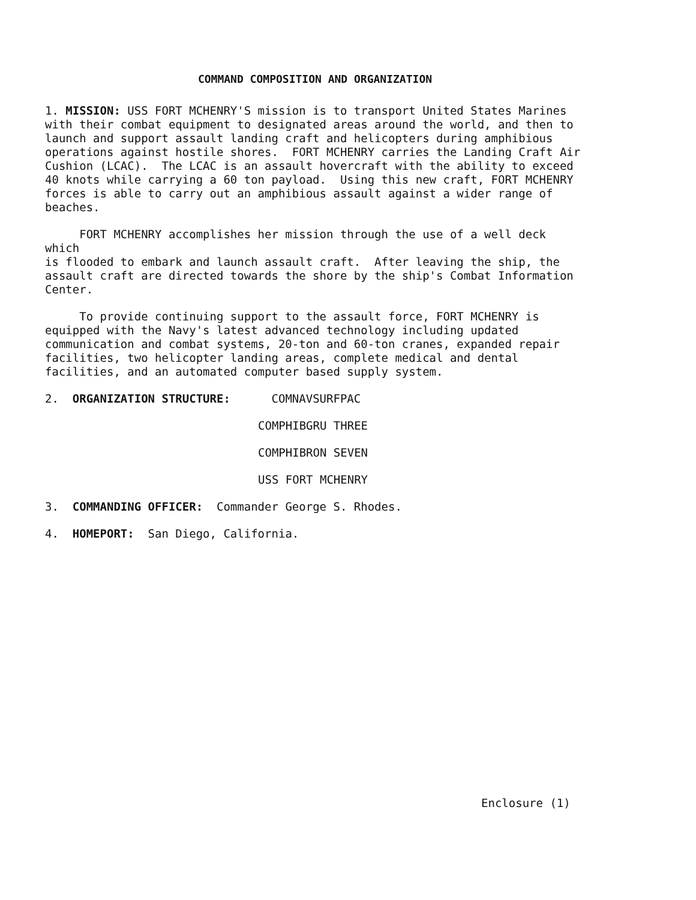COMMAND COMPOSITION AND ORGANIZATION
1. MISSION: USS FORT MCHENRY'S mission is to transport United States Marines with their combat equipment to designated areas around the world, and then to launch and support assault landing craft and helicopters during amphibious operations against hostile shores. FORT MCHENRY carries the Landing Craft Air Cushion (LCAC). The LCAC is an assault hovercraft with the ability to exceed 40 knots while carrying a 60 ton payload. Using this new craft, FORT MCHENRY forces is able to carry out an amphibious assault against a wider range of beaches.
FORT MCHENRY accomplishes her mission through the use of a well deck which is flooded to embark and launch assault craft. After leaving the ship, the assault craft are directed towards the shore by the ship's Combat Information Center.
To provide continuing support to the assault force, FORT MCHENRY is equipped with the Navy's latest advanced technology including updated communication and combat systems, 20-ton and 60-ton cranes, expanded repair facilities, two helicopter landing areas, complete medical and dental facilities, and an automated computer based supply system.
2. ORGANIZATION STRUCTURE: COMNAVSURFPAC
COMPHIBGRU THREE
COMPHIBRON SEVEN
USS FORT MCHENRY
3. COMMANDING OFFICER: Commander George S. Rhodes.
4. HOMEPORT: San Diego, California.
Enclosure (1)